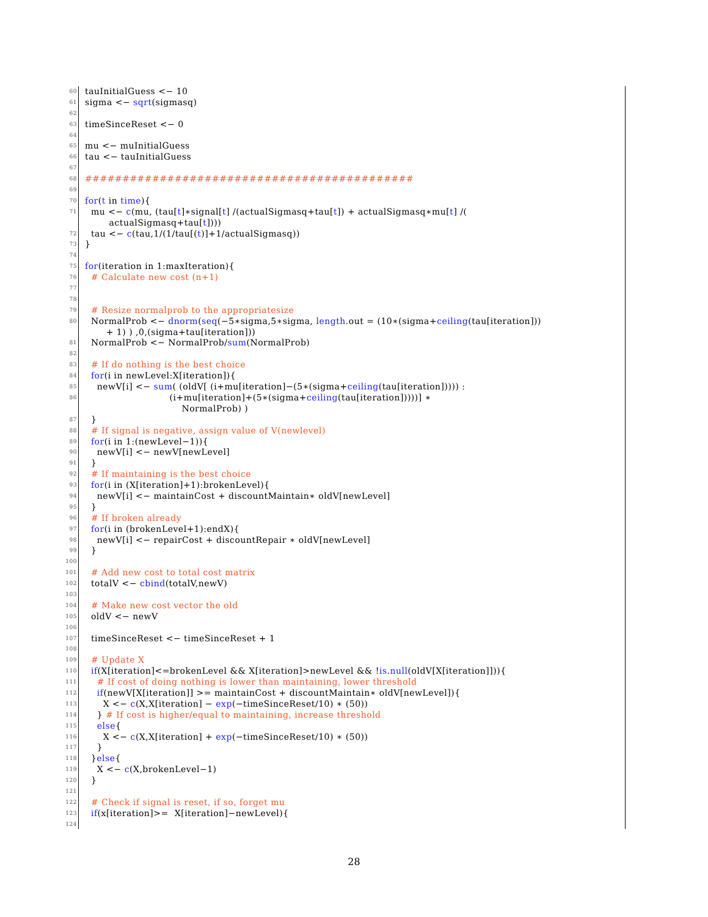60 tauInitialGuess <− 10
61 sigma <− sqrt(sigmasq)
62
63 timeSinceReset <− 0
64
65 mu <− muInitialGuess
66 tau <− tauInitialGuess
67
68 ############################################
69
70 for(t in time){
71 mu <− c(mu, (tau[t]∗signal[t] /(actualSigmasq+tau[t]) + actualSigmasq∗mu[t] /(
actualSigmasq+tau[t])))
72 tau <− c(tau,1/(1/tau[(t)]+1/actualSigmasq))
73 }
74
75 for(iteration in 1:maxIteration){
76 # Calculate new cost (n+1)
77
78
79 # Resize normalprob to the appropriatesize
80 NormalProb <− dnorm(seq(−5∗sigma,5∗sigma, length.out = (10∗(sigma+ceiling(tau[iteration]))
+ 1) ) ,0,(sigma+tau[iteration]))
81 NormalProb <− NormalProb/sum(NormalProb)
82
83 # If do nothing is the best choice
84 for(i in newLevel:X[iteration]){
85 newV[i] <− sum( (oldV[ (i+mu[iteration]−(5∗(sigma+ceiling(tau[iteration])))) :
86 (i+mu[iteration]+(5∗(sigma+ceiling(tau[iteration]))))] ∗
NormalProb) )
87 }
88 # If signal is negative, assign value of V(newlevel)
89 for(i in 1:(newLevel−1)){
90 newV[i] <− newV[newLevel]
91 }
92 # If maintaining is the best choice
93 for(i in (X[iteration]+1):brokenLevel){
94 newV[i] <− maintainCost + discountMaintain∗ oldV[newLevel]
95 }
96 # If broken already
97 for(i in (brokenLevel+1):endX){
98 newV[i] <− repairCost + discountRepair ∗ oldV[newLevel]
99 }
100
101 # Add new cost to total cost matrix
102 totalV <− cbind(totalV,newV)
103
104 # Make new cost vector the old
105 oldV <− newV
106
107 timeSinceReset <− timeSinceReset + 1
108
109 # Update X
110 if(X[iteration]<=brokenLevel && X[iteration]>newLevel && !is.null(oldV[X[iteration]])){
111 # If cost of doing nothing is lower than maintaining, lower threshold
112 if(newV[X[iteration]] >= maintainCost + discountMaintain∗ oldV[newLevel]){
113 X <− c(X,X[iteration] − exp(−timeSinceReset/10) ∗ (50))
114 } # If cost is higher/equal to maintaining, increase threshold
115 else{
116 X <− c(X,X[iteration] + exp(−timeSinceReset/10) ∗ (50))
117 }
118 }else{
119 X <− c(X,brokenLevel−1)
120 }
121
122 # Check if signal is reset, if so, forget mu
123 if(x[iteration]>= X[iteration]−newLevel){
124
28